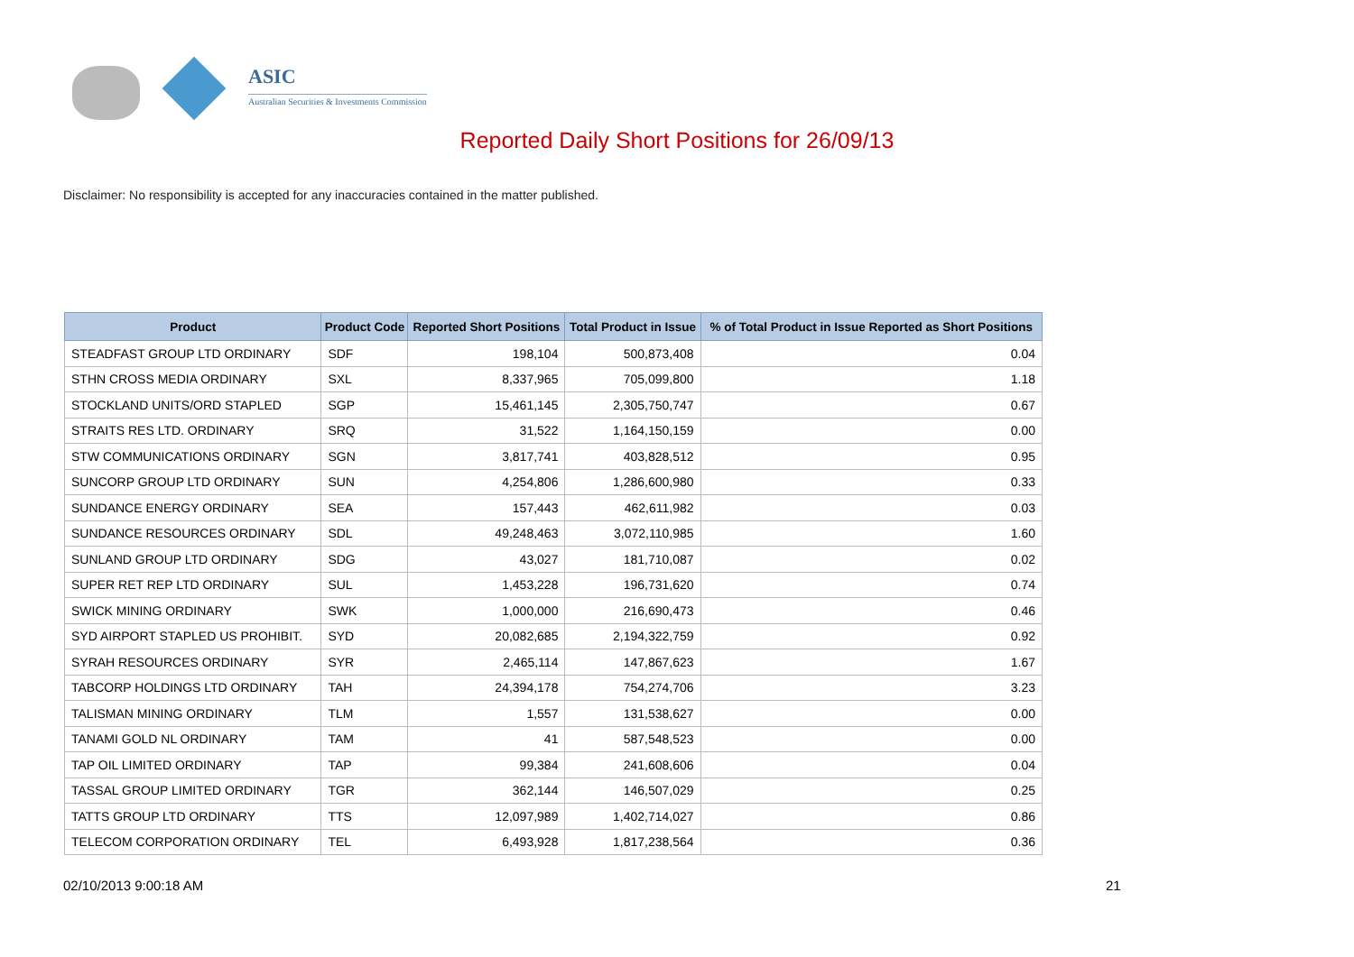ASIC
Australian Securities & Investments Commission
Reported Daily Short Positions for 26/09/13
Disclaimer: No responsibility is accepted for any inaccuracies contained in the matter published.
| Product | Product Code | Reported Short Positions | Total Product in Issue | % of Total Product in Issue Reported as Short Positions |
| --- | --- | --- | --- | --- |
| STEADFAST GROUP LTD ORDINARY | SDF | 198,104 | 500,873,408 | 0.04 |
| STHN CROSS MEDIA ORDINARY | SXL | 8,337,965 | 705,099,800 | 1.18 |
| STOCKLAND UNITS/ORD STAPLED | SGP | 15,461,145 | 2,305,750,747 | 0.67 |
| STRAITS RES LTD. ORDINARY | SRQ | 31,522 | 1,164,150,159 | 0.00 |
| STW COMMUNICATIONS ORDINARY | SGN | 3,817,741 | 403,828,512 | 0.95 |
| SUNCORP GROUP LTD ORDINARY | SUN | 4,254,806 | 1,286,600,980 | 0.33 |
| SUNDANCE ENERGY ORDINARY | SEA | 157,443 | 462,611,982 | 0.03 |
| SUNDANCE RESOURCES ORDINARY | SDL | 49,248,463 | 3,072,110,985 | 1.60 |
| SUNLAND GROUP LTD ORDINARY | SDG | 43,027 | 181,710,087 | 0.02 |
| SUPER RET REP LTD ORDINARY | SUL | 1,453,228 | 196,731,620 | 0.74 |
| SWICK MINING ORDINARY | SWK | 1,000,000 | 216,690,473 | 0.46 |
| SYD AIRPORT STAPLED US PROHIBIT. | SYD | 20,082,685 | 2,194,322,759 | 0.92 |
| SYRAH RESOURCES ORDINARY | SYR | 2,465,114 | 147,867,623 | 1.67 |
| TABCORP HOLDINGS LTD ORDINARY | TAH | 24,394,178 | 754,274,706 | 3.23 |
| TALISMAN MINING ORDINARY | TLM | 1,557 | 131,538,627 | 0.00 |
| TANAMI GOLD NL ORDINARY | TAM | 41 | 587,548,523 | 0.00 |
| TAP OIL LIMITED ORDINARY | TAP | 99,384 | 241,608,606 | 0.04 |
| TASSAL GROUP LIMITED ORDINARY | TGR | 362,144 | 146,507,029 | 0.25 |
| TATTS GROUP LTD ORDINARY | TTS | 12,097,989 | 1,402,714,027 | 0.86 |
| TELECOM CORPORATION ORDINARY | TEL | 6,493,928 | 1,817,238,564 | 0.36 |
02/10/2013 9:00:18 AM 21